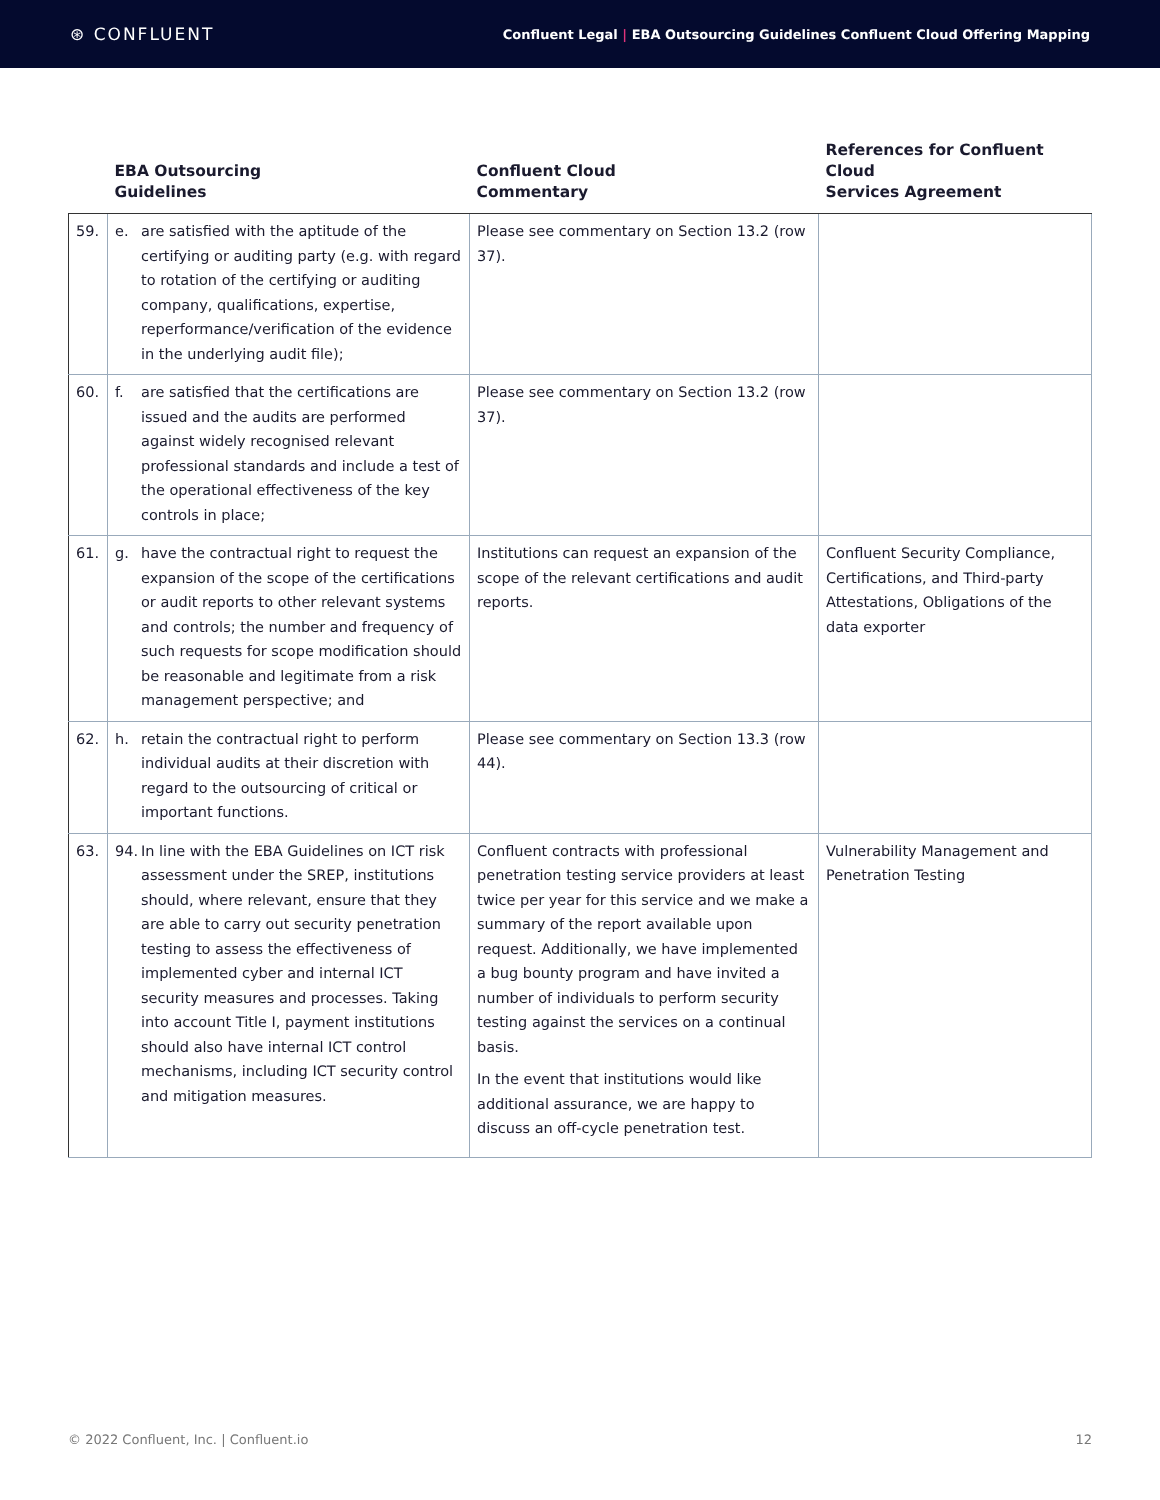⊛ CONFLUENT
Confluent Legal | EBA Outsourcing Guidelines Confluent Cloud Offering Mapping
| | EBA Outsourcing Guidelines | Confluent Cloud Commentary | References for Confluent Cloud Services Agreement |
| --- | --- | --- | --- |
| 59. | e. are satisfied with the aptitude of the certifying or auditing party (e.g. with regard to rotation of the certifying or auditing company, qualifications, expertise, reperformance/verification of the evidence in the underlying audit file); | Please see commentary on Section 13.2 (row 37). | |
| 60. | f. are satisfied that the certifications are issued and the audits are performed against widely recognised relevant professional standards and include a test of the operational effectiveness of the key controls in place; | Please see commentary on Section 13.2 (row 37). | |
| 61. | g. have the contractual right to request the expansion of the scope of the certifications or audit reports to other relevant systems and controls; the number and frequency of such requests for scope modification should be reasonable and legitimate from a risk management perspective; and | Institutions can request an expansion of the scope of the relevant certifications and audit reports. | Confluent Security Compliance, Certifications, and Third-party Attestations, Obligations of the data exporter |
| 62. | h. retain the contractual right to perform individual audits at their discretion with regard to the outsourcing of critical or important functions. | Please see commentary on Section 13.3 (row 44). | |
| 63. | 94. In line with the EBA Guidelines on ICT risk assessment under the SREP, institutions should, where relevant, ensure that they are able to carry out security penetration testing to assess the effectiveness of implemented cyber and internal ICT security measures and processes. Taking into account Title I, payment institutions should also have internal ICT control mechanisms, including ICT security control and mitigation measures. | Confluent contracts with professional penetration testing service providers at least twice per year for this service and we make a summary of the report available upon request. Additionally, we have implemented a bug bounty program and have invited a number of individuals to perform security testing against the services on a continual basis. In the event that institutions would like additional assurance, we are happy to discuss an off-cycle penetration test. | Vulnerability Management and Penetration Testing |
© 2022 Confluent, Inc. | Confluent.io 12